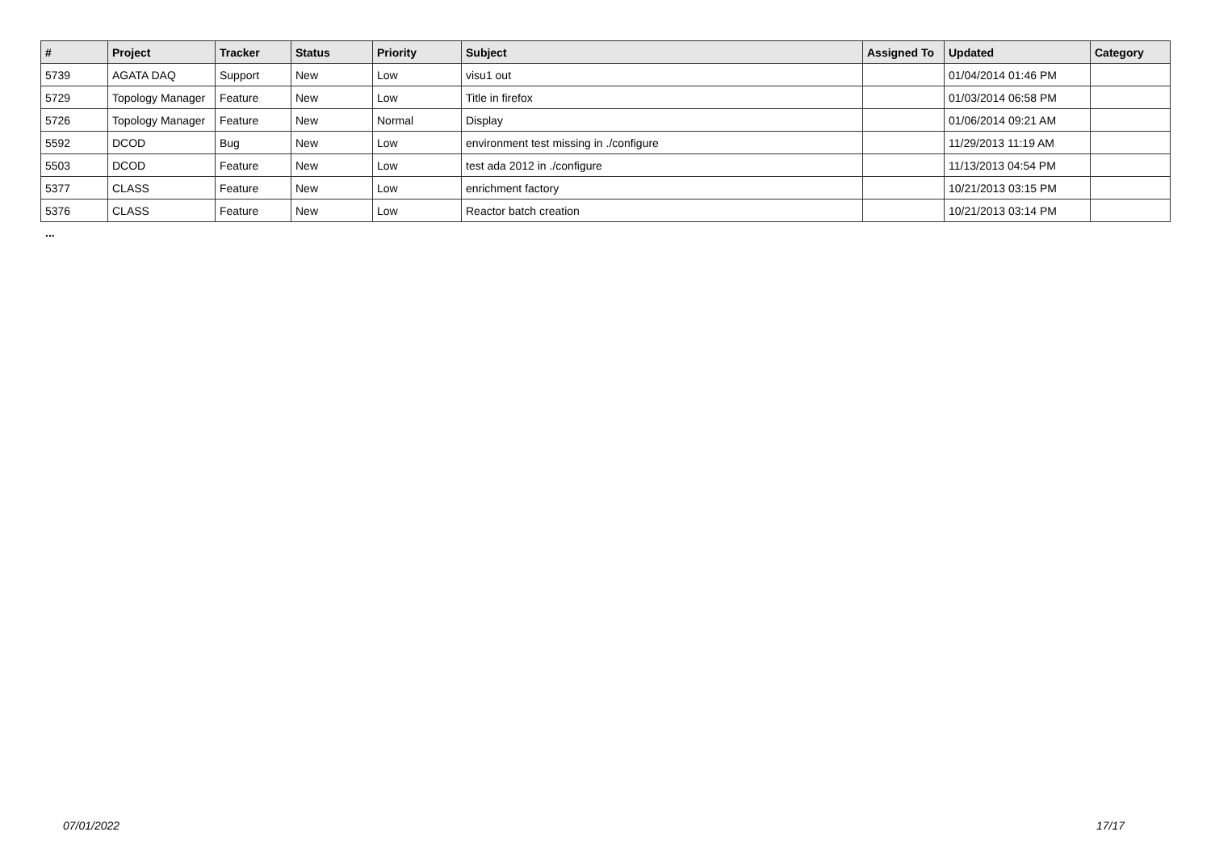| # | Project | Tracker | Status | Priority | Subject | Assigned To | Updated | Category |
| --- | --- | --- | --- | --- | --- | --- | --- | --- |
| 5739 | AGATA DAQ | Support | New | Low | visu1 out | | 01/04/2014 01:46 PM | |
| 5729 | Topology Manager | Feature | New | Low | Title in firefox | | 01/03/2014 06:58 PM | |
| 5726 | Topology Manager | Feature | New | Normal | Display | | 01/06/2014 09:21 AM | |
| 5592 | DCOD | Bug | New | Low | environment test missing in ./configure | | 11/29/2013 11:19 AM | |
| 5503 | DCOD | Feature | New | Low | test ada 2012 in ./configure | | 11/13/2013 04:54 PM | |
| 5377 | CLASS | Feature | New | Low | enrichment factory | | 10/21/2013 03:15 PM | |
| 5376 | CLASS | Feature | New | Low | Reactor batch creation | | 10/21/2013 03:14 PM | |
...
07/01/2022 17/17